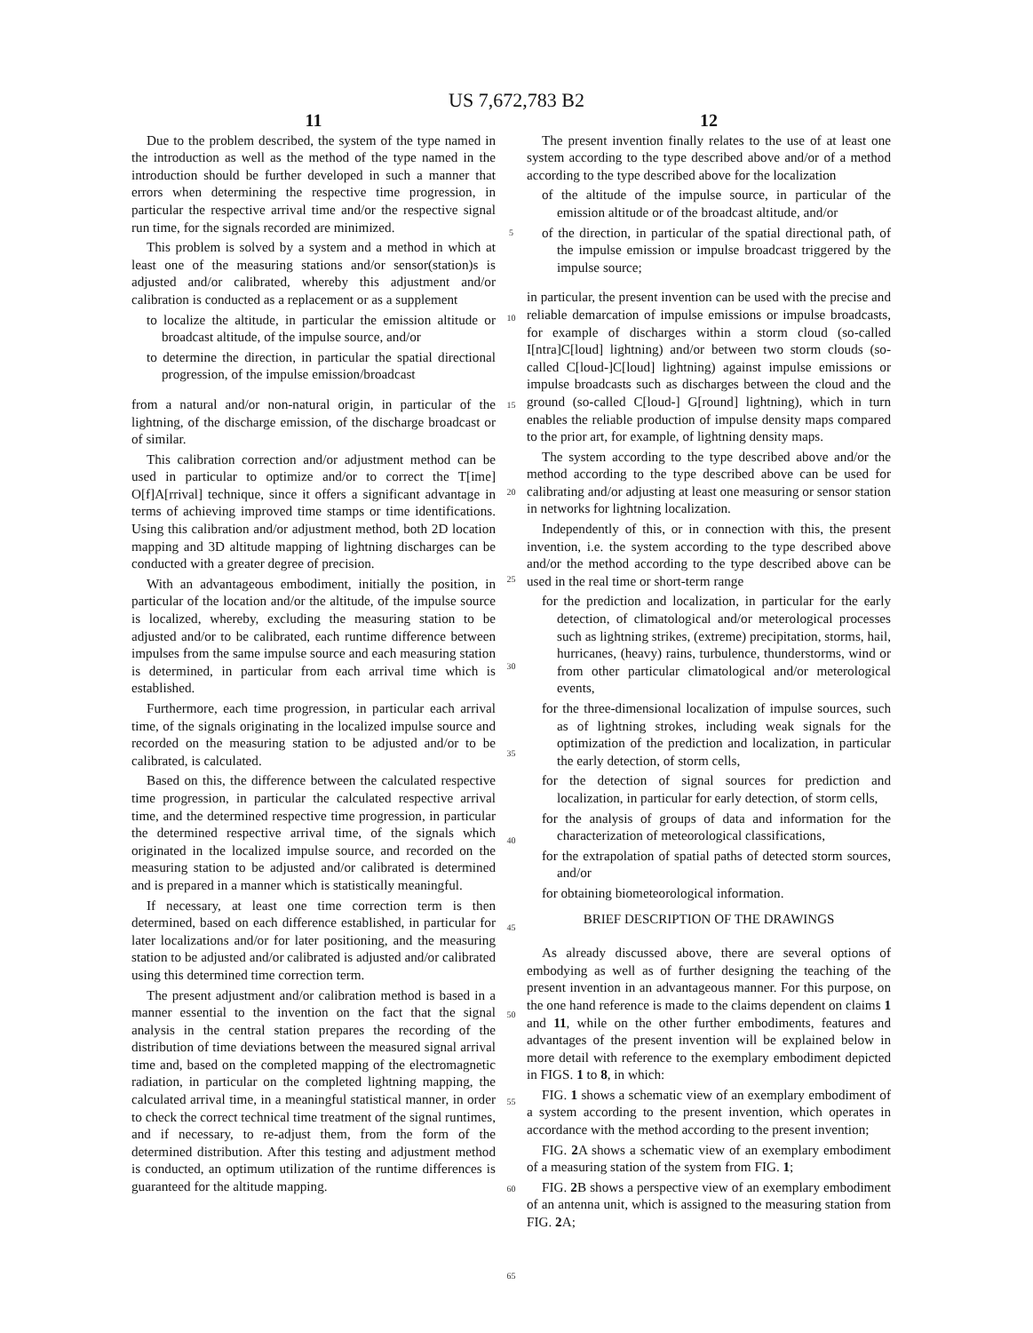US 7,672,783 B2
11
Due to the problem described, the system of the type named in the introduction as well as the method of the type named in the introduction should be further developed in such a manner that errors when determining the respective time progression, in particular the respective arrival time and/or the respective signal run time, for the signals recorded are minimized.
This problem is solved by a system and a method in which at least one of the measuring stations and/or sensor(station)s is adjusted and/or calibrated, whereby this adjustment and/or calibration is conducted as a replacement or as a supplement
to localize the altitude, in particular the emission altitude or broadcast altitude, of the impulse source, and/or
to determine the direction, in particular the spatial directional progression, of the impulse emission/broadcast
from a natural and/or non-natural origin, in particular of the lightning, of the discharge emission, of the discharge broadcast or of similar.
This calibration correction and/or adjustment method can be used in particular to optimize and/or to correct the T[ime] O[f]A[rrival] technique, since it offers a significant advantage in terms of achieving improved time stamps or time identifications. Using this calibration and/or adjustment method, both 2D location mapping and 3D altitude mapping of lightning discharges can be conducted with a greater degree of precision.
With an advantageous embodiment, initially the position, in particular of the location and/or the altitude, of the impulse source is localized, whereby, excluding the measuring station to be adjusted and/or to be calibrated, each runtime difference between impulses from the same impulse source and each measuring station is determined, in particular from each arrival time which is established.
Furthermore, each time progression, in particular each arrival time, of the signals originating in the localized impulse source and recorded on the measuring station to be adjusted and/or to be calibrated, is calculated.
Based on this, the difference between the calculated respective time progression, in particular the calculated respective arrival time, and the determined respective time progression, in particular the determined respective arrival time, of the signals which originated in the localized impulse source, and recorded on the measuring station to be adjusted and/or calibrated is determined and is prepared in a manner which is statistically meaningful.
If necessary, at least one time correction term is then determined, based on each difference established, in particular for later localizations and/or for later positioning, and the measuring station to be adjusted and/or calibrated is adjusted and/or calibrated using this determined time correction term.
The present adjustment and/or calibration method is based in a manner essential to the invention on the fact that the signal analysis in the central station prepares the recording of the distribution of time deviations between the measured signal arrival time and, based on the completed mapping of the electromagnetic radiation, in particular on the completed lightning mapping, the calculated arrival time, in a meaningful statistical manner, in order to check the correct technical time treatment of the signal runtimes, and if necessary, to re-adjust them, from the form of the determined distribution. After this testing and adjustment method is conducted, an optimum utilization of the runtime differences is guaranteed for the altitude mapping.
5
10
15
20
25
30
35
40
45
50
55
60
65
12
The present invention finally relates to the use of at least one system according to the type described above and/or of a method according to the type described above for the localization
of the altitude of the impulse source, in particular of the emission altitude or of the broadcast altitude, and/or
of the direction, in particular of the spatial directional path, of the impulse emission or impulse broadcast triggered by the impulse source;
in particular, the present invention can be used with the precise and reliable demarcation of impulse emissions or impulse broadcasts, for example of discharges within a storm cloud (so-called I[ntra]C[loud] lightning) and/or between two storm clouds (so-called C[loud-]C[loud] lightning) against impulse emissions or impulse broadcasts such as discharges between the cloud and the ground (so-called C[loud-] G[round] lightning), which in turn enables the reliable production of impulse density maps compared to the prior art, for example, of lightning density maps.
The system according to the type described above and/or the method according to the type described above can be used for calibrating and/or adjusting at least one measuring or sensor station in networks for lightning localization.
Independently of this, or in connection with this, the present invention, i.e. the system according to the type described above and/or the method according to the type described above can be used in the real time or short-term range
for the prediction and localization, in particular for the early detection, of climatological and/or meterological processes such as lightning strikes, (extreme) precipitation, storms, hail, hurricanes, (heavy) rains, turbulence, thunderstorms, wind or from other particular climatological and/or meterological events,
for the three-dimensional localization of impulse sources, such as of lightning strokes, including weak signals for the optimization of the prediction and localization, in particular the early detection, of storm cells,
for the detection of signal sources for prediction and localization, in particular for early detection, of storm cells,
for the analysis of groups of data and information for the characterization of meteorological classifications,
for the extrapolation of spatial paths of detected storm sources, and/or
for obtaining biometeorological information.
BRIEF DESCRIPTION OF THE DRAWINGS
As already discussed above, there are several options of embodying as well as of further designing the teaching of the present invention in an advantageous manner. For this purpose, on the one hand reference is made to the claims dependent on claims 1 and 11, while on the other further embodiments, features and advantages of the present invention will be explained below in more detail with reference to the exemplary embodiment depicted in FIGS. 1 to 8, in which:
FIG. 1 shows a schematic view of an exemplary embodiment of a system according to the present invention, which operates in accordance with the method according to the present invention;
FIG. 2 A shows a schematic view of an exemplary embodiment of a measuring station of the system from FIG. 1;
FIG. 2 B shows a perspective view of an exemplary embodiment of an antenna unit, which is assigned to the measuring station from FIG. 2 A;